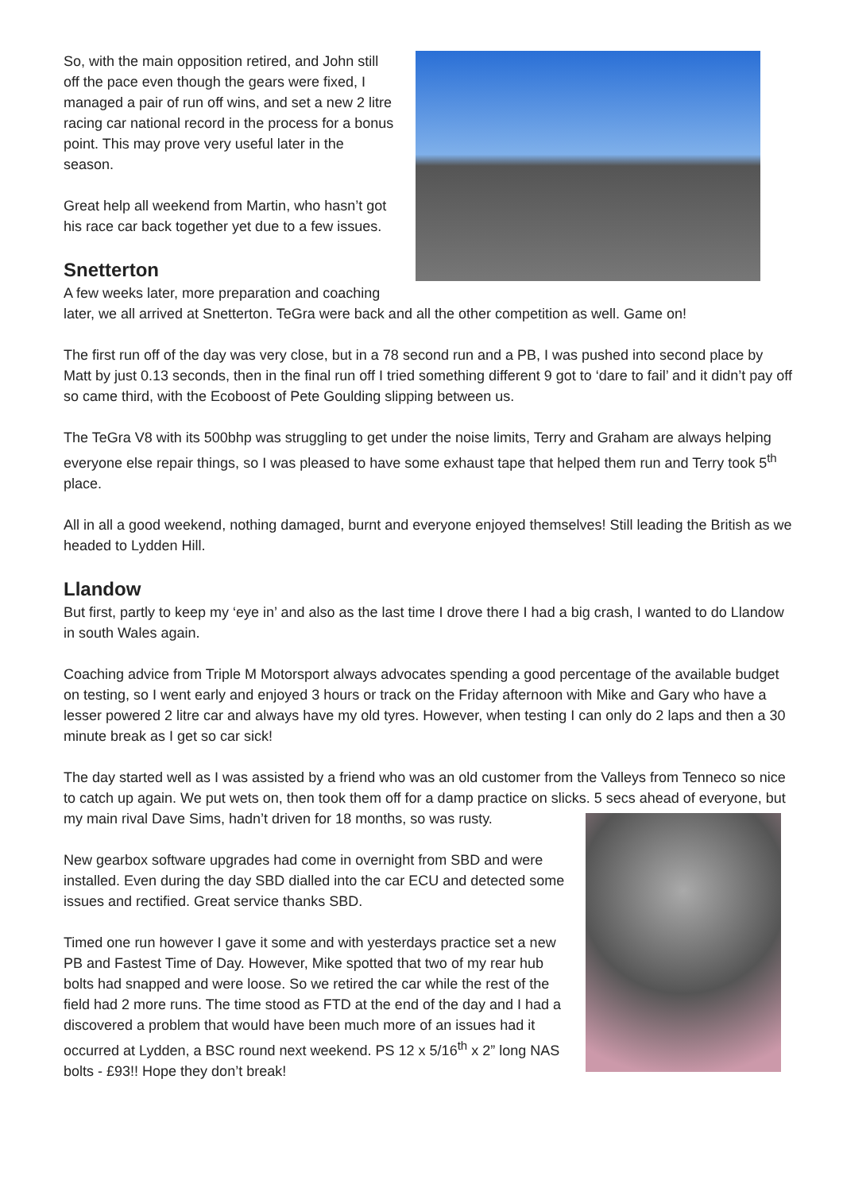So, with the main opposition retired, and John still off the pace even though the gears were fixed, I managed a pair of run off wins, and set a new 2 litre racing car national record in the process for a bonus point. This may prove very useful later in the season.
Great help all weekend from Martin, who hasn’t got his race car back together yet due to a few issues.
Snetterton
A few weeks later, more preparation and coaching later, we all arrived at Snetterton. TeGra were back and all the other competition as well. Game on!
The first run off of the day was very close, but in a 78 second run and a PB, I was pushed into second place by Matt by just 0.13 seconds, then in the final run off I tried something different 9 got to ‘dare to fail’ and it didn’t pay off so came third, with the Ecoboost of Pete Goulding slipping between us.
The TeGra V8 with its 500bhp was struggling to get under the noise limits, Terry and Graham are always helping everyone else repair things, so I was pleased to have some exhaust tape that helped them run and Terry took 5<sup>th</sup> place.
All in all a good weekend, nothing damaged, burnt and everyone enjoyed themselves! Still leading the British as we headed to Lydden Hill.
Llandow
But first, partly to keep my ‘eye in’ and also as the last time I drove there I had a big crash, I wanted to do Llandow in south Wales again.
Coaching advice from Triple M Motorsport always advocates spending a good percentage of the available budget on testing, so I went early and enjoyed 3 hours or track on the Friday afternoon with Mike and Gary who have a lesser powered 2 litre car and always have my old tyres. However, when testing I can only do 2 laps and then a 30 minute break as I get so car sick!
The day started well as I was assisted by a friend who was an old customer from the Valleys from Tenneco so nice to catch up again. We put wets on, then took them off for a damp practice on slicks. 5 secs ahead of everyone, but my main rival Dave Sims, hadn’t driven for 18 months, so was rusty.
New gearbox software upgrades had come in overnight from SBD and were installed. Even during the day SBD dialled into the car ECU and detected some issues and rectified. Great service thanks SBD.
Timed one run however I gave it some and with yesterdays practice set a new PB and Fastest Time of Day. However, Mike spotted that two of my rear hub bolts had snapped and were loose. So we retired the car while the rest of the field had 2 more runs. The time stood as FTD at the end of the day and I had a discovered a problem that would have been much more of an issues had it occurred at Lydden, a BSC round next weekend. PS 12 x 5/16<sup>th</sup> x 2” long NAS bolts - £93!! Hope they don’t break!